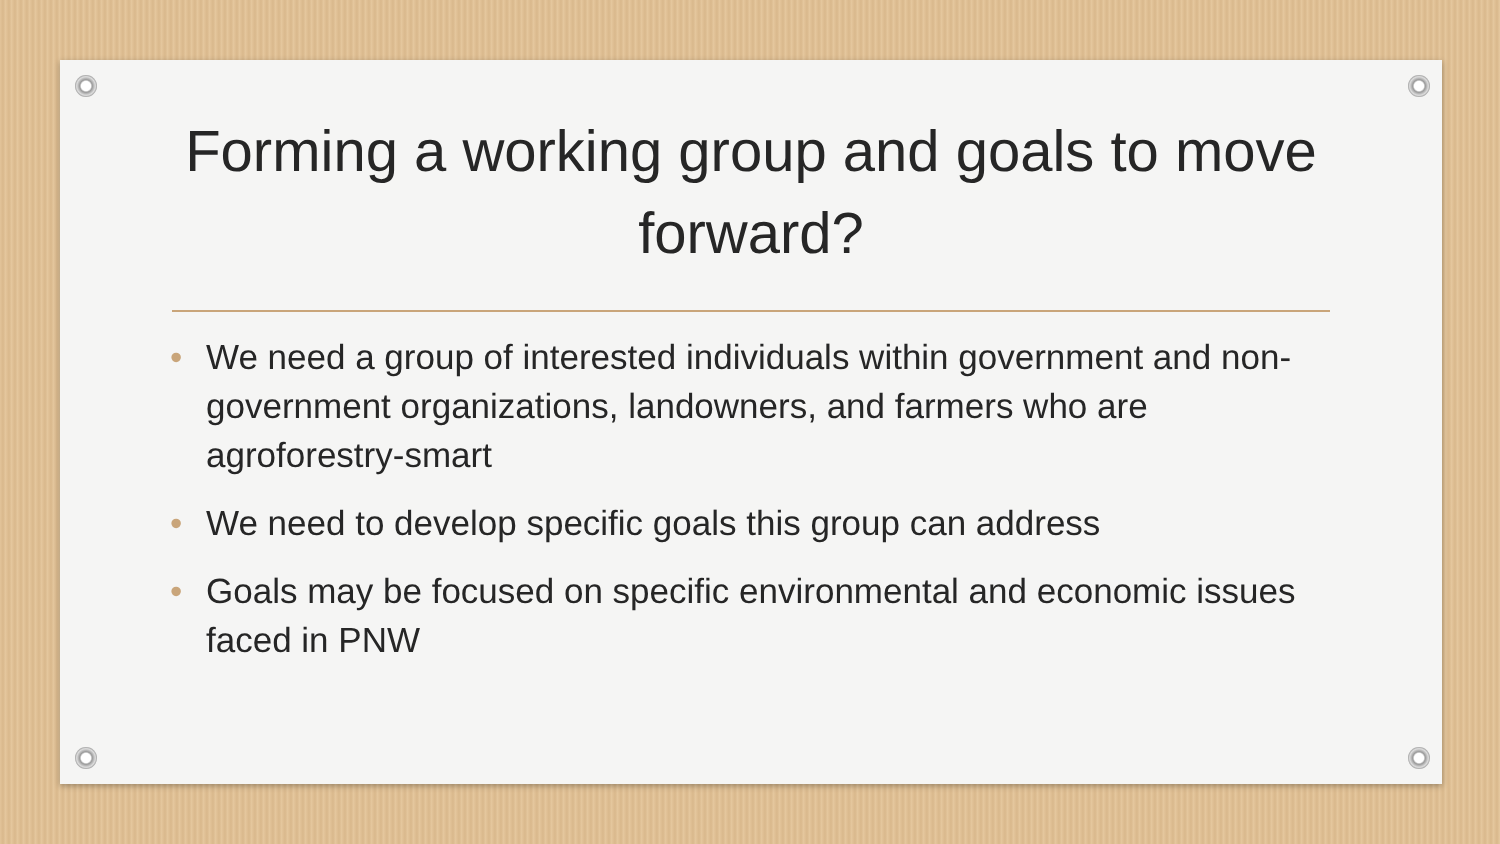Forming a working group and goals to move forward?
• We need a group of interested individuals within government and non-government organizations, landowners, and farmers who are agroforestry-smart
• We need to develop specific goals this group can address
• Goals may be focused on specific environmental and economic issues faced in PNW